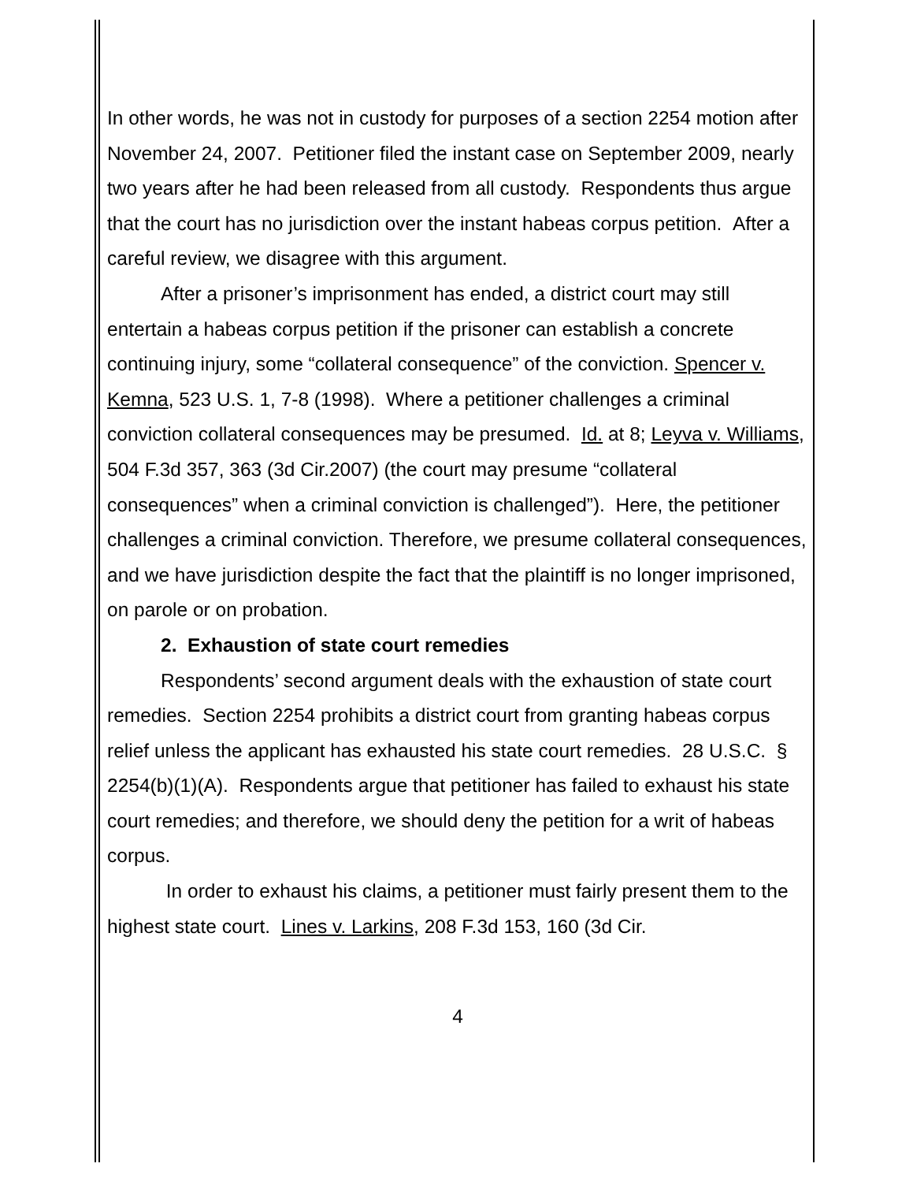In other words, he was not in custody for purposes of a section 2254 motion after November 24, 2007. Petitioner filed the instant case on September 2009, nearly two years after he had been released from all custody. Respondents thus argue that the court has no jurisdiction over the instant habeas corpus petition. After a careful review, we disagree with this argument.
After a prisoner’s imprisonment has ended, a district court may still entertain a habeas corpus petition if the prisoner can establish a concrete continuing injury, some “collateral consequence” of the conviction. Spencer v. Kemna, 523 U.S. 1, 7-8 (1998). Where a petitioner challenges a criminal conviction collateral consequences may be presumed. Id. at 8; Leyva v. Williams, 504 F.3d 357, 363 (3d Cir.2007) (the court may presume “collateral consequences” when a criminal conviction is challenged”). Here, the petitioner challenges a criminal conviction. Therefore, we presume collateral consequences, and we have jurisdiction despite the fact that the plaintiff is no longer imprisoned, on parole or on probation.
2. Exhaustion of state court remedies
Respondents’ second argument deals with the exhaustion of state court remedies. Section 2254 prohibits a district court from granting habeas corpus relief unless the applicant has exhausted his state court remedies. 28 U.S.C. § 2254(b)(1)(A). Respondents argue that petitioner has failed to exhaust his state court remedies; and therefore, we should deny the petition for a writ of habeas corpus.
In order to exhaust his claims, a petitioner must fairly present them to the highest state court. Lines v. Larkins, 208 F.3d 153, 160 (3d Cir.
4